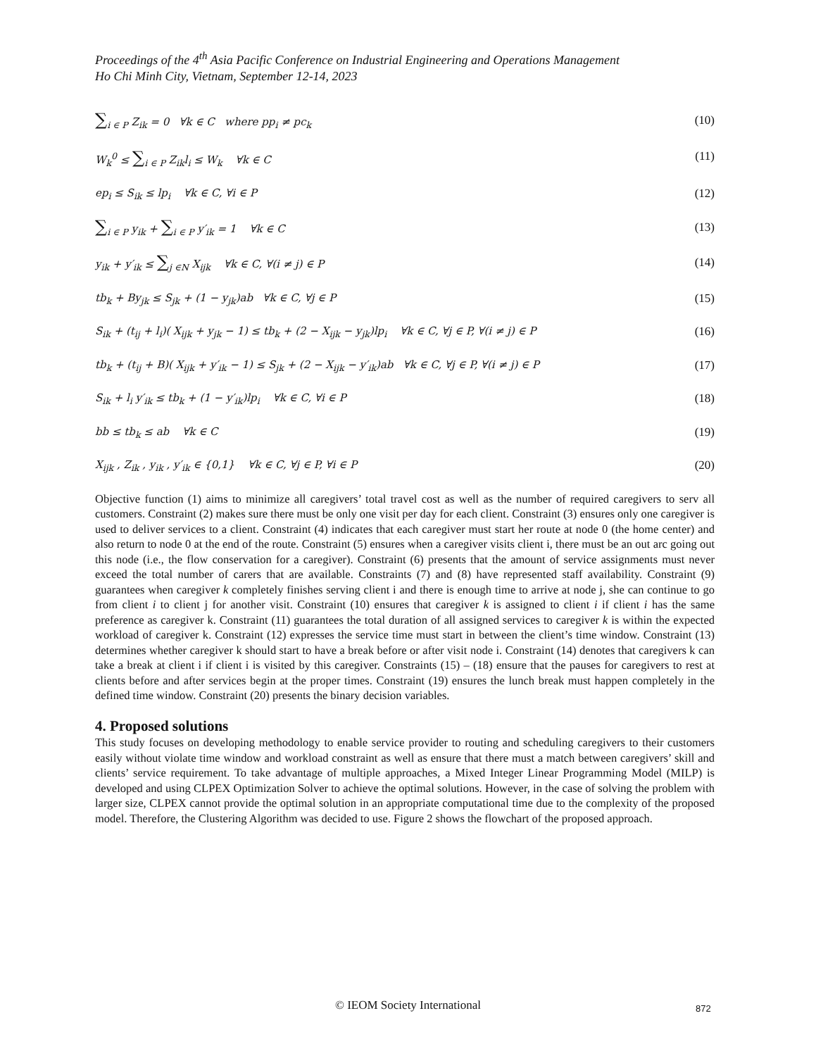Proceedings of the 4<sup>th</sup> Asia Pacific Conference on Industrial Engineering and Operations Management
Ho Chi Minh City, Vietnam, September 12-14, 2023
∑<sub>i ∈ P</sub> Z<sub>ik</sub> = 0 ∀k ∈ C where pp<sub>i</sub> ≠ pc<sub>k</sub> (10)
W<sub>k</sub><sup>0</sup> ≤ ∑<sub>i ∈ P</sub> Z<sub>ik</sub>l<sub>i</sub> ≤ W<sub>k</sub> ∀k ∈ C (11)
ep<sub>i</sub> ≤ S<sub>ik</sub> ≤ lp<sub>i</sub> ∀k ∈ C, ∀i ∈ P (12)
∑<sub>i ∈ P</sub> y<sub>ik</sub> + ∑<sub>i ∈ P</sub> y′<sub>ik</sub> = 1 ∀k ∈ C (13)
y<sub>ik</sub> + y′<sub>ik</sub> ≤ ∑<sub>j ∈N</sub> X<sub>ijk</sub> ∀k ∈ C, ∀(i ≠ j) ∈ P (14)
tb<sub>k</sub> + By<sub>jk</sub> ≤ S<sub>jk</sub> + (1 − y<sub>jk</sub>)ab ∀k ∈ C, ∀j ∈ P (15)
S<sub>ik</sub> + (t<sub>ij</sub> + l<sub>i</sub>)( X<sub>ijk</sub> + y<sub>jk</sub> − 1) ≤ tb<sub>k</sub> + (2 − X<sub>ijk</sub> − y<sub>jk</sub>)lp<sub>i</sub> ∀k ∈ C, ∀j ∈ P, ∀(i ≠ j) ∈ P (16)
tb<sub>k</sub> + (t<sub>ij</sub> + B)( X<sub>ijk</sub> + y′<sub>ik</sub> − 1) ≤ S<sub>jk</sub> + (2 − X<sub>ijk</sub> − y′<sub>ik</sub>)ab ∀k ∈ C, ∀j ∈ P, ∀(i ≠ j) ∈ P (17)
S<sub>ik</sub> + l<sub>i</sub> y′<sub>ik</sub> ≤ tb<sub>k</sub> + (1 − y′<sub>ik</sub>)lp<sub>i</sub> ∀k ∈ C, ∀i ∈ P (18)
bb ≤ tb<sub>k</sub> ≤ ab ∀k ∈ C (19)
X<sub>ijk</sub> , Z<sub>ik</sub> , y<sub>ik</sub> , y′<sub>ik</sub> ∈ {0,1} ∀k ∈ C, ∀j ∈ P, ∀i ∈ P (20)
Objective function (1) aims to minimize all caregivers’ total travel cost as well as the number of required caregivers to serv all customers. Constraint (2) makes sure there must be only one visit per day for each client. Constraint (3) ensures only one caregiver is used to deliver services to a client. Constraint (4) indicates that each caregiver must start her route at node 0 (the home center) and also return to node 0 at the end of the route. Constraint (5) ensures when a caregiver visits client i, there must be an out arc going out this node (i.e., the flow conservation for a caregiver). Constraint (6) presents that the amount of service assignments must never exceed the total number of carers that are available. Constraints (7) and (8) have represented staff availability. Constraint (9) guarantees when caregiver k completely finishes serving client i and there is enough time to arrive at node j, she can continue to go from client i to client j for another visit. Constraint (10) ensures that caregiver k is assigned to client i if client i has the same preference as caregiver k. Constraint (11) guarantees the total duration of all assigned services to caregiver k is within the expected workload of caregiver k. Constraint (12) expresses the service time must start in between the client’s time window. Constraint (13) determines whether caregiver k should start to have a break before or after visit node i. Constraint (14) denotes that caregivers k can take a break at client i if client i is visited by this caregiver. Constraints (15) – (18) ensure that the pauses for caregivers to rest at clients before and after services begin at the proper times. Constraint (19) ensures the lunch break must happen completely in the defined time window. Constraint (20) presents the binary decision variables.
4. Proposed solutions
This study focuses on developing methodology to enable service provider to routing and scheduling caregivers to their customers easily without violate time window and workload constraint as well as ensure that there must a match between caregivers’ skill and clients’ service requirement. To take advantage of multiple approaches, a Mixed Integer Linear Programming Model (MILP) is developed and using CLPEX Optimization Solver to achieve the optimal solutions. However, in the case of solving the problem with larger size, CLPEX cannot provide the optimal solution in an appropriate computational time due to the complexity of the proposed model. Therefore, the Clustering Algorithm was decided to use. Figure 2 shows the flowchart of the proposed approach.
© IEOM Society International 872